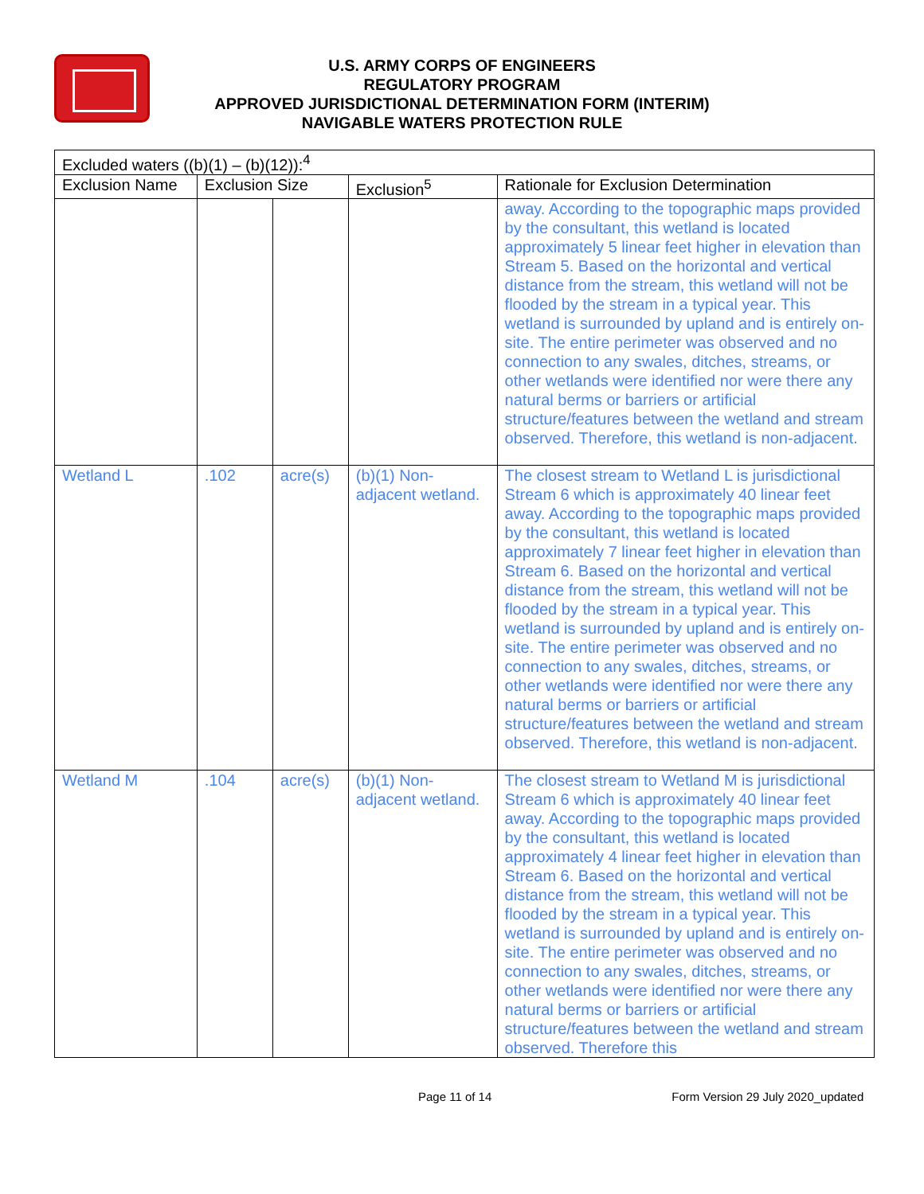U.S. ARMY CORPS OF ENGINEERS
REGULATORY PROGRAM
APPROVED JURISDICTIONAL DETERMINATION FORM (INTERIM)
NAVIGABLE WATERS PROTECTION RULE
| Excluded waters ((b)(1) – (b)(12)):<sup>4</sup> | | | | |
| --- | --- | --- | --- | --- |
| Exclusion Name | Exclusion Size | | Exclusion<sup>5</sup> | Rationale for Exclusion Determination |
| | | | | away. According to the topographic maps provided by the consultant, this wetland is located approximately 5 linear feet higher in elevation than Stream 5. Based on the horizontal and vertical distance from the stream, this wetland will not be flooded by the stream in a typical year. This wetland is surrounded by upland and is entirely on-site. The entire perimeter was observed and no connection to any swales, ditches, streams, or other wetlands were identified nor were there any natural berms or barriers or artificial structure/features between the wetland and stream observed. Therefore, this wetland is non-adjacent. |
| Wetland L | .102 | acre(s) | (b)(1) Non-adjacent wetland. | The closest stream to Wetland L is jurisdictional Stream 6 which is approximately 40 linear feet away. According to the topographic maps provided by the consultant, this wetland is located approximately 7 linear feet higher in elevation than Stream 6. Based on the horizontal and vertical distance from the stream, this wetland will not be flooded by the stream in a typical year. This wetland is surrounded by upland and is entirely on-site. The entire perimeter was observed and no connection to any swales, ditches, streams, or other wetlands were identified nor were there any natural berms or barriers or artificial structure/features between the wetland and stream observed. Therefore, this wetland is non-adjacent. |
| Wetland M | .104 | acre(s) | (b)(1) Non-adjacent wetland. | The closest stream to Wetland M is jurisdictional Stream 6 which is approximately 40 linear feet away. According to the topographic maps provided by the consultant, this wetland is located approximately 4 linear feet higher in elevation than Stream 6. Based on the horizontal and vertical distance from the stream, this wetland will not be flooded by the stream in a typical year. This wetland is surrounded by upland and is entirely on-site. The entire perimeter was observed and no connection to any swales, ditches, streams, or other wetlands were identified nor were there any natural berms or barriers or artificial structure/features between the wetland and stream observed. Therefore this |
Page 11 of 14 Form Version 29 July 2020_updated